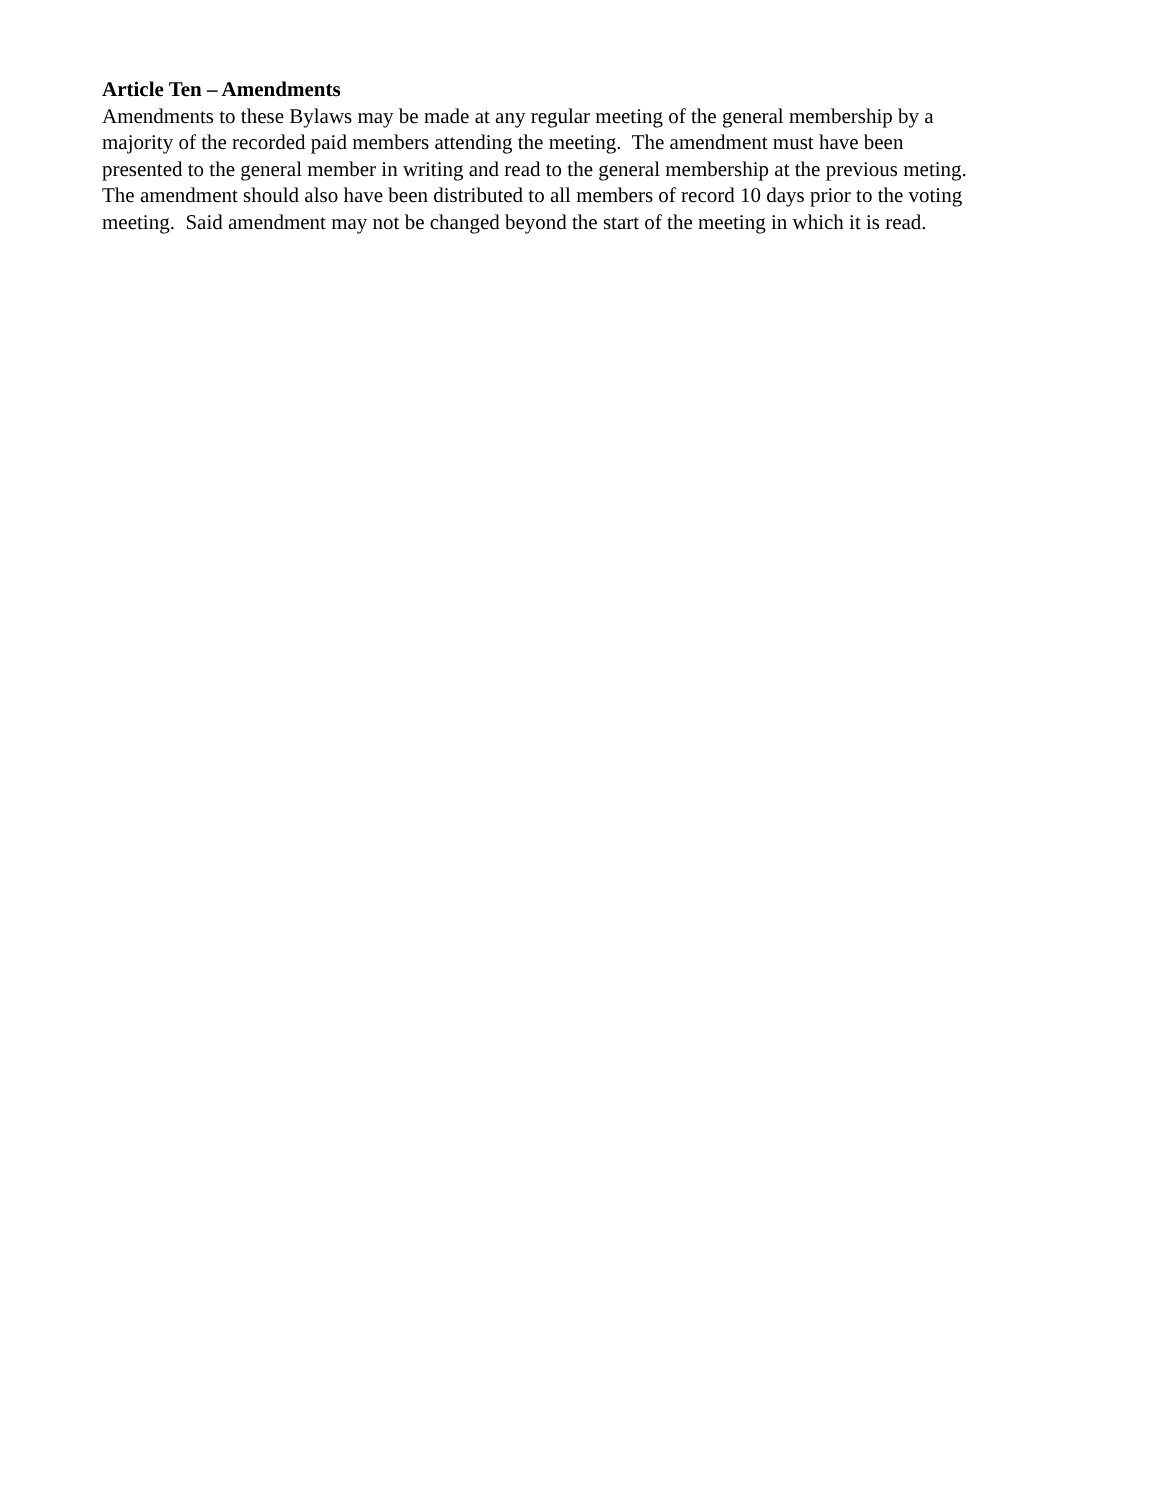Article Ten – Amendments
Amendments to these Bylaws may be made at any regular meeting of the general membership by a
majority of the recorded paid members attending the meeting. The amendment must have been
presented to the general member in writing and read to the general membership at the previous meting.
The amendment should also have been distributed to all members of record 10 days prior to the voting
meeting. Said amendment may not be changed beyond the start of the meeting in which it is read.